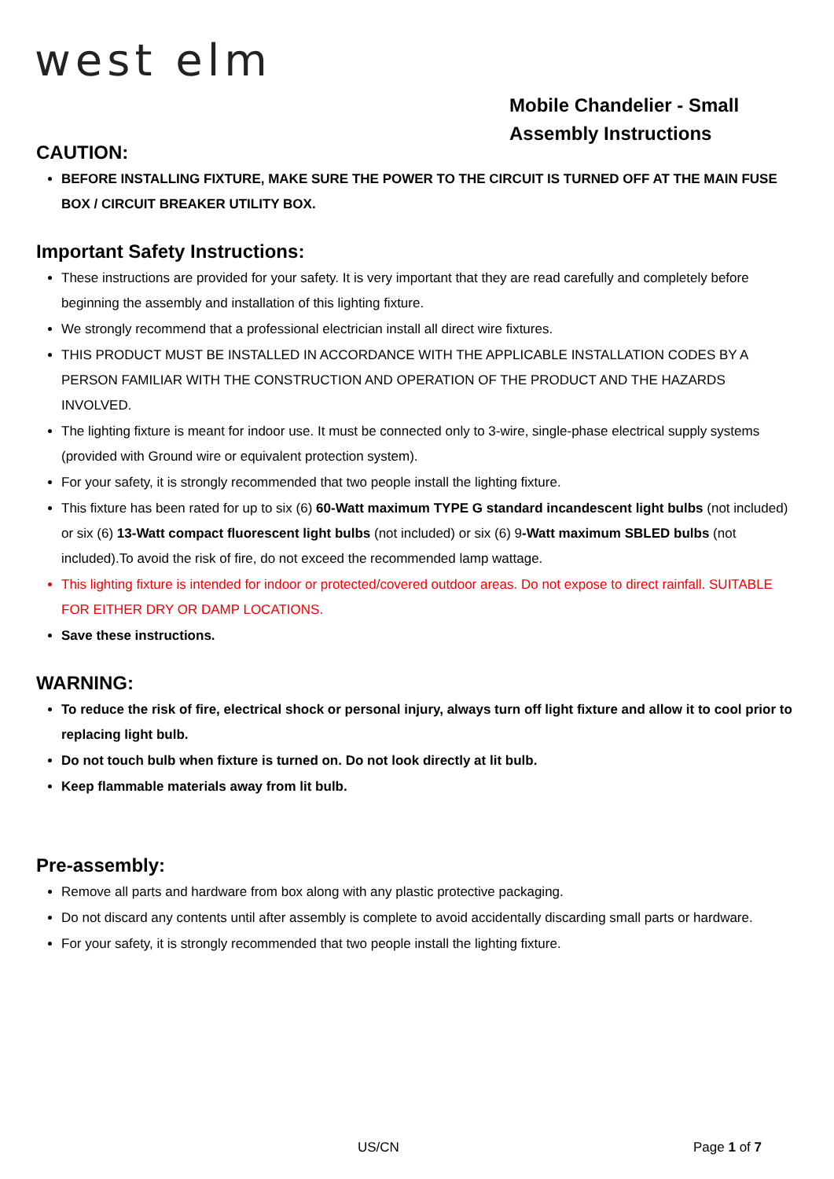west elm
Mobile Chandelier - Small
Assembly Instructions
CAUTION:
BEFORE INSTALLING FIXTURE, MAKE SURE THE POWER TO THE CIRCUIT IS TURNED OFF AT THE MAIN FUSE BOX / CIRCUIT BREAKER UTILITY BOX.
Important Safety Instructions:
These instructions are provided for your safety. It is very important that they are read carefully and completely before beginning the assembly and installation of this lighting fixture.
We strongly recommend that a professional electrician install all direct wire fixtures.
THIS PRODUCT MUST BE INSTALLED IN ACCORDANCE WITH THE APPLICABLE INSTALLATION CODES BY A PERSON FAMILIAR WITH THE CONSTRUCTION AND OPERATION OF THE PRODUCT AND THE HAZARDS INVOLVED.
The lighting fixture is meant for indoor use. It must be connected only to 3-wire, single-phase electrical supply systems (provided with Ground wire or equivalent protection system).
For your safety, it is strongly recommended that two people install the lighting fixture.
This fixture has been rated for up to six (6) 60-Watt maximum TYPE G standard incandescent light bulbs (not included) or six (6) 13-Watt compact fluorescent light bulbs (not included) or six (6) 9-Watt maximum SBLED bulbs (not included).To avoid the risk of fire, do not exceed the recommended lamp wattage.
This lighting fixture is intended for indoor or protected/covered outdoor areas. Do not expose to direct rainfall. SUITABLE FOR EITHER DRY OR DAMP LOCATIONS.
Save these instructions.
WARNING:
To reduce the risk of fire, electrical shock or personal injury, always turn off light fixture and allow it to cool prior to replacing light bulb.
Do not touch bulb when fixture is turned on. Do not look directly at lit bulb.
Keep flammable materials away from lit bulb.
Pre-assembly:
Remove all parts and hardware from box along with any plastic protective packaging.
Do not discard any contents until after assembly is complete to avoid accidentally discarding small parts or hardware.
For your safety, it is strongly recommended that two people install the lighting fixture.
US/CN Page 1 of 7